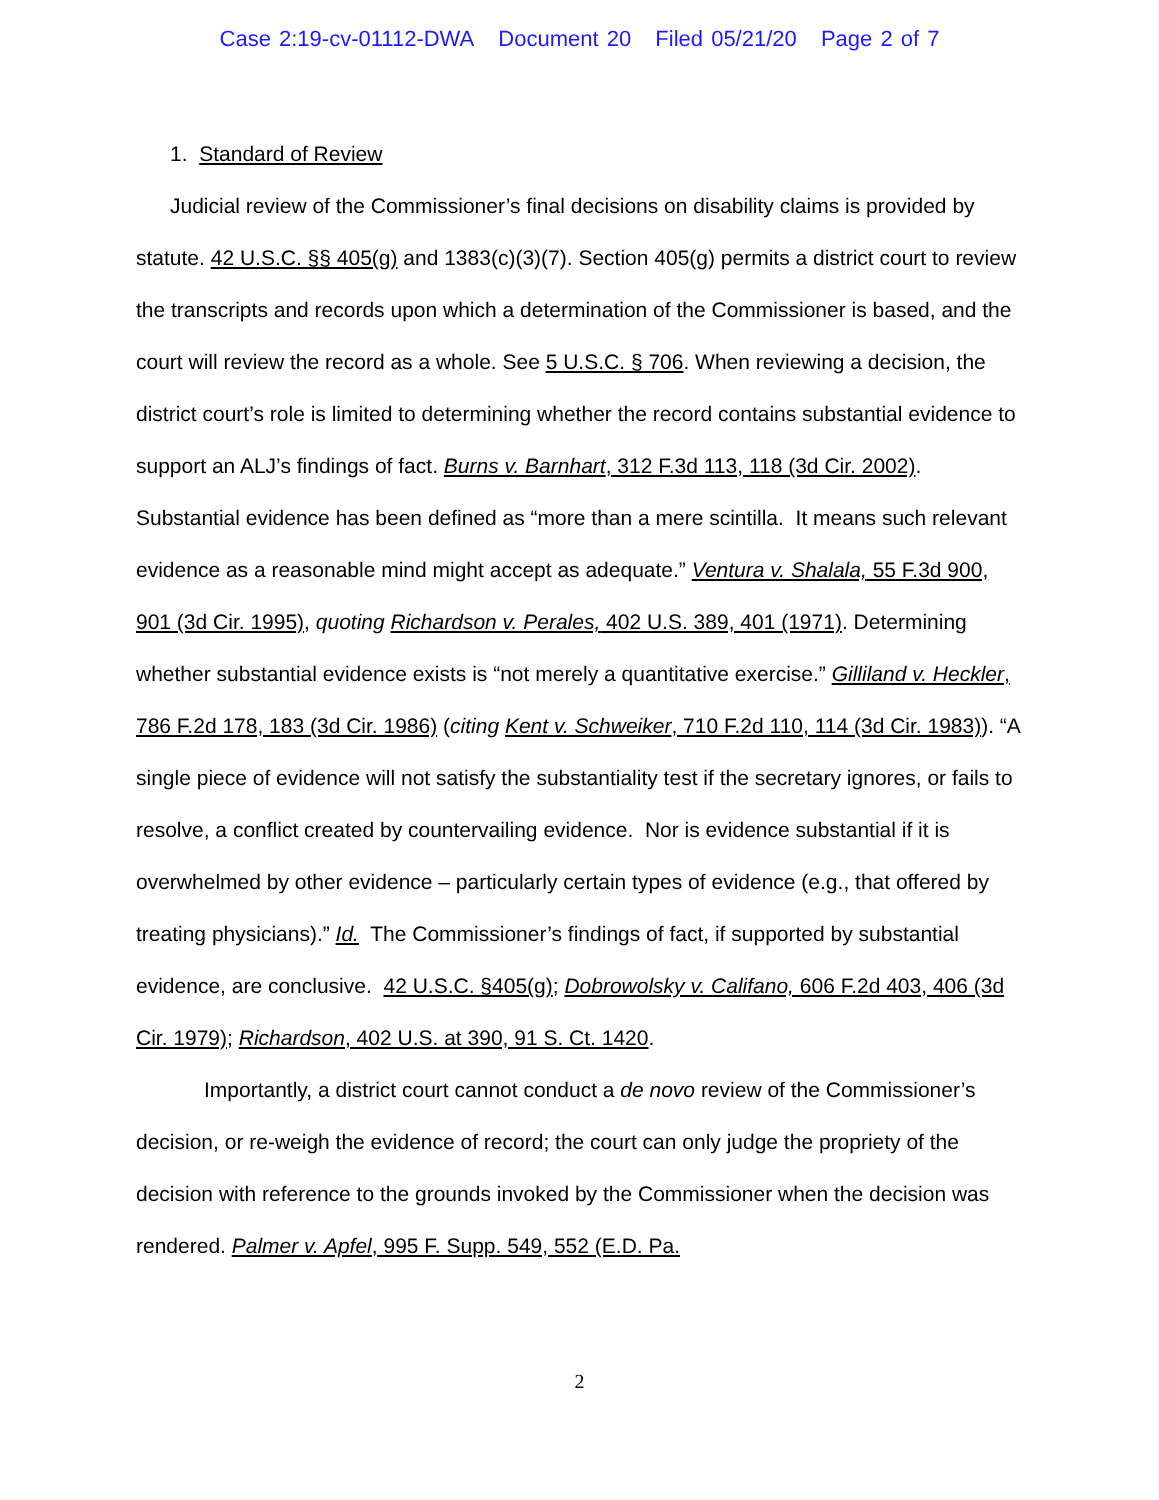Case 2:19-cv-01112-DWA Document 20 Filed 05/21/20 Page 2 of 7
1. Standard of Review
Judicial review of the Commissioner’s final decisions on disability claims is provided by statute. 42 U.S.C. §§ 405(g) and 1383(c)(3)(7). Section 405(g) permits a district court to review the transcripts and records upon which a determination of the Commissioner is based, and the court will review the record as a whole. See 5 U.S.C. § 706. When reviewing a decision, the district court’s role is limited to determining whether the record contains substantial evidence to support an ALJ’s findings of fact. Burns v. Barnhart, 312 F.3d 113, 118 (3d Cir. 2002). Substantial evidence has been defined as “more than a mere scintilla. It means such relevant evidence as a reasonable mind might accept as adequate.” Ventura v. Shalala, 55 F.3d 900, 901 (3d Cir. 1995), quoting Richardson v. Perales, 402 U.S. 389, 401 (1971). Determining whether substantial evidence exists is “not merely a quantitative exercise.” Gilliland v. Heckler, 786 F.2d 178, 183 (3d Cir. 1986) (citing Kent v. Schweiker, 710 F.2d 110, 114 (3d Cir. 1983)). “A single piece of evidence will not satisfy the substantiality test if the secretary ignores, or fails to resolve, a conflict created by countervailing evidence. Nor is evidence substantial if it is overwhelmed by other evidence – particularly certain types of evidence (e.g., that offered by treating physicians).” Id. The Commissioner’s findings of fact, if supported by substantial evidence, are conclusive. 42 U.S.C. §405(g); Dobrowolsky v. Califano, 606 F.2d 403, 406 (3d Cir. 1979); Richardson, 402 U.S. at 390, 91 S. Ct. 1420.
Importantly, a district court cannot conduct a de novo review of the Commissioner’s decision, or re-weigh the evidence of record; the court can only judge the propriety of the decision with reference to the grounds invoked by the Commissioner when the decision was rendered. Palmer v. Apfel, 995 F. Supp. 549, 552 (E.D. Pa.
2